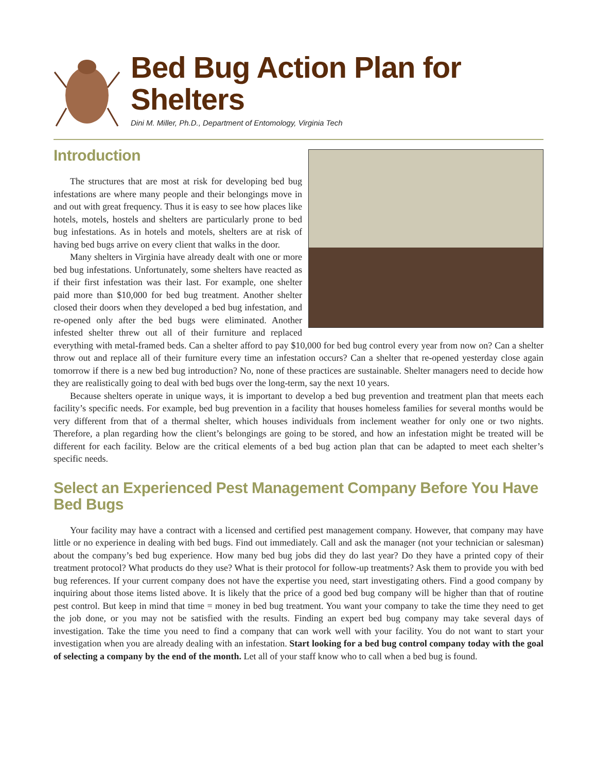Bed Bug Action Plan for
Shelters
Dini M. Miller, Ph.D., Department of Entomology, Virginia Tech
Introduction
The structures that are most at risk for developing bed bug infestations are where many people and their belongings move in and out with great frequency. Thus it is easy to see how places like hotels, motels, hostels and shelters are particularly prone to bed bug infestations. As in hotels and motels, shelters are at risk of having bed bugs arrive on every client that walks in the door.
Many shelters in Virginia have already dealt with one or more bed bug infestations. Unfortunately, some shelters have reacted as if their first infestation was their last. For example, one shelter paid more than $10,000 for bed bug treatment. Another shelter closed their doors when they developed a bed bug infestation, and re-opened only after the bed bugs were eliminated. Another infested shelter threw out all of their furniture and replaced everything with metal-framed beds. Can a shelter afford to pay $10,000 for bed bug control every year from now on? Can a shelter throw out and replace all of their furniture every time an infestation occurs? Can a shelter that re-opened yesterday close again tomorrow if there is a new bed bug introduction? No, none of these practices are sustainable. Shelter managers need to decide how they are realistically going to deal with bed bugs over the long-term, say the next 10 years.
Because shelters operate in unique ways, it is important to develop a bed bug prevention and treatment plan that meets each facility’s specific needs. For example, bed bug prevention in a facility that houses homeless families for several months would be very different from that of a thermal shelter, which houses individuals from inclement weather for only one or two nights. Therefore, a plan regarding how the client’s belongings are going to be stored, and how an infestation might be treated will be different for each facility. Below are the critical elements of a bed bug action plan that can be adapted to meet each shelter’s specific needs.
Select an Experienced Pest Management Company Before You Have Bed Bugs
Your facility may have a contract with a licensed and certified pest management company. However, that company may have little or no experience in dealing with bed bugs. Find out immediately. Call and ask the manager (not your technician or salesman) about the company’s bed bug experience. How many bed bug jobs did they do last year? Do they have a printed copy of their treatment protocol? What products do they use? What is their protocol for follow-up treatments? Ask them to provide you with bed bug references. If your current company does not have the expertise you need, start investigating others. Find a good company by inquiring about those items listed above. It is likely that the price of a good bed bug company will be higher than that of routine pest control. But keep in mind that time = money in bed bug treatment. You want your company to take the time they need to get the job done, or you may not be satisfied with the results. Finding an expert bed bug company may take several days of investigation. Take the time you need to find a company that can work well with your facility. You do not want to start your investigation when you are already dealing with an infestation. Start looking for a bed bug control company today with the goal of selecting a company by the end of the month. Let all of your staff know who to call when a bed bug is found.